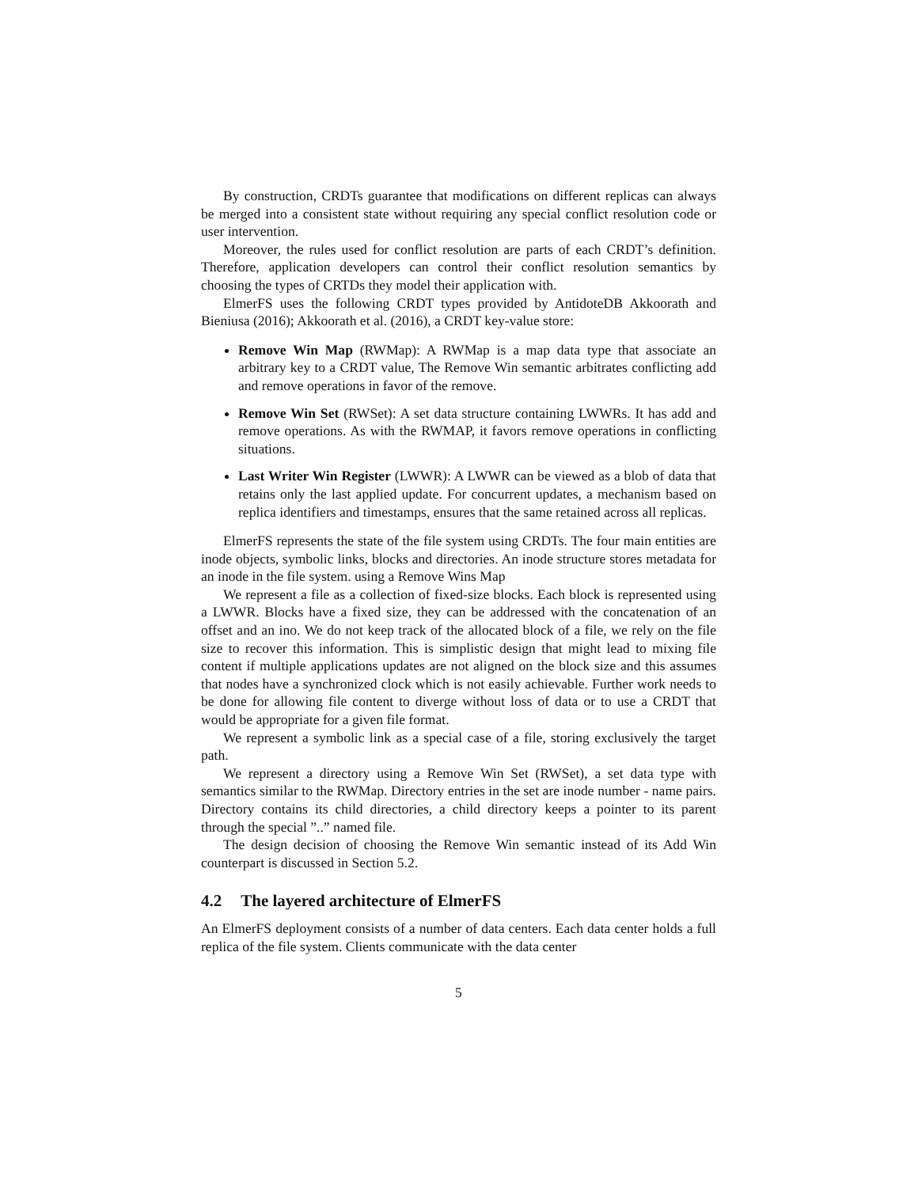By construction, CRDTs guarantee that modifications on different replicas can always be merged into a consistent state without requiring any special conflict resolution code or user intervention.
Moreover, the rules used for conflict resolution are parts of each CRDT’s definition. Therefore, application developers can control their conflict resolution semantics by choosing the types of CRTDs they model their application with.
ElmerFS uses the following CRDT types provided by AntidoteDB Akkoorath and Bieniusa (2016); Akkoorath et al. (2016), a CRDT key-value store:
Remove Win Map (RWMap): A RWMap is a map data type that associate an arbitrary key to a CRDT value, The Remove Win semantic arbitrates conflicting add and remove operations in favor of the remove.
Remove Win Set (RWSet): A set data structure containing LWWRs. It has add and remove operations. As with the RWMAP, it favors remove operations in conflicting situations.
Last Writer Win Register (LWWR): A LWWR can be viewed as a blob of data that retains only the last applied update. For concurrent updates, a mechanism based on replica identifiers and timestamps, ensures that the same retained across all replicas.
ElmerFS represents the state of the file system using CRDTs. The four main entities are inode objects, symbolic links, blocks and directories. An inode structure stores metadata for an inode in the file system. using a Remove Wins Map
We represent a file as a collection of fixed-size blocks. Each block is represented using a LWWR. Blocks have a fixed size, they can be addressed with the concatenation of an offset and an ino. We do not keep track of the allocated block of a file, we rely on the file size to recover this information. This is simplistic design that might lead to mixing file content if multiple applications updates are not aligned on the block size and this assumes that nodes have a synchronized clock which is not easily achievable. Further work needs to be done for allowing file content to diverge without loss of data or to use a CRDT that would be appropriate for a given file format.
We represent a symbolic link as a special case of a file, storing exclusively the target path.
We represent a directory using a Remove Win Set (RWSet), a set data type with semantics similar to the RWMap. Directory entries in the set are inode number - name pairs. Directory contains its child directories, a child directory keeps a pointer to its parent through the special ”..” named file.
The design decision of choosing the Remove Win semantic instead of its Add Win counterpart is discussed in Section 5.2.
4.2 The layered architecture of ElmerFS
An ElmerFS deployment consists of a number of data centers. Each data center holds a full replica of the file system. Clients communicate with the data center
5